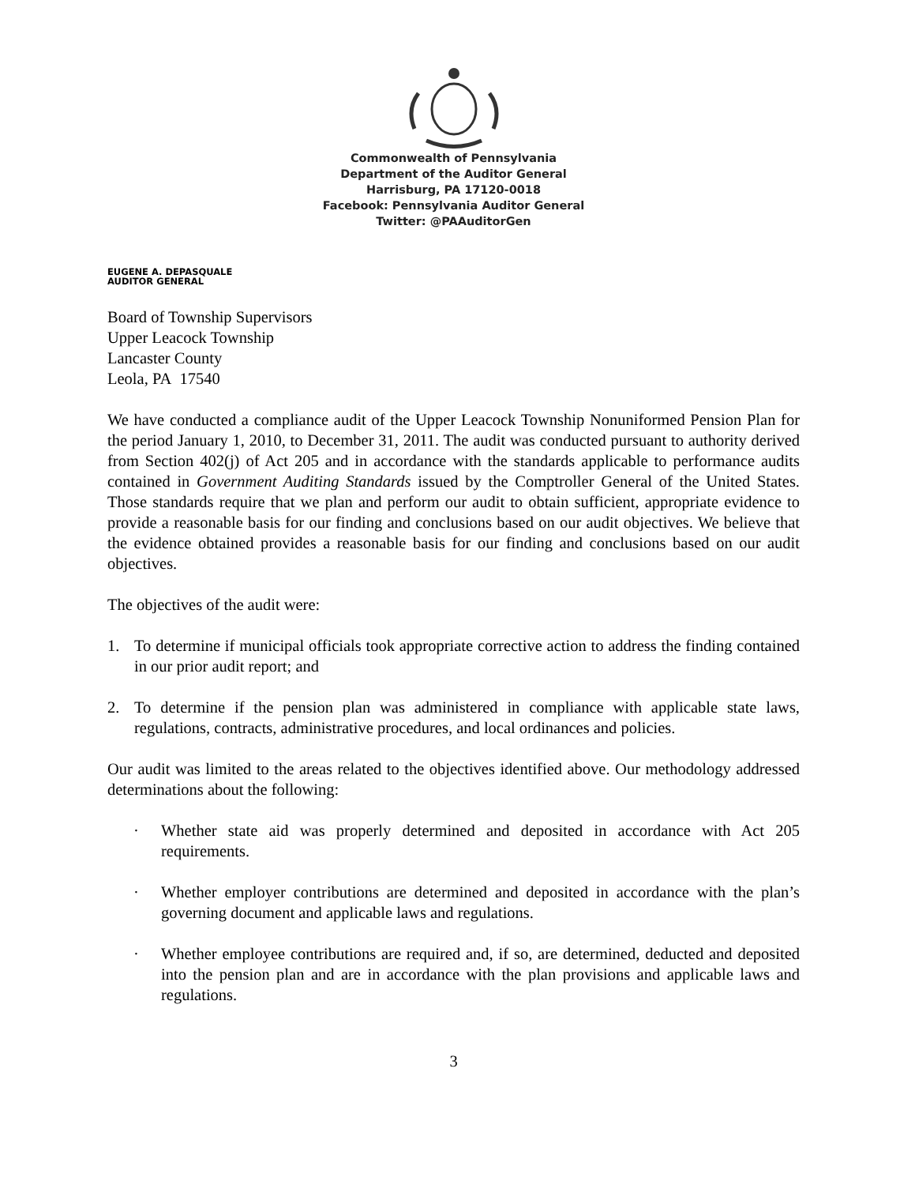Commonwealth of Pennsylvania
Department of the Auditor General
Harrisburg, PA 17120-0018
Facebook: Pennsylvania Auditor General
Twitter: @PAAuditorGen
EUGENE A. DEPASQUALE
AUDITOR GENERAL
Board of Township Supervisors
Upper Leacock Township
Lancaster County
Leola, PA 17540
We have conducted a compliance audit of the Upper Leacock Township Nonuniformed Pension Plan for the period January 1, 2010, to December 31, 2011. The audit was conducted pursuant to authority derived from Section 402(j) of Act 205 and in accordance with the standards applicable to performance audits contained in Government Auditing Standards issued by the Comptroller General of the United States. Those standards require that we plan and perform our audit to obtain sufficient, appropriate evidence to provide a reasonable basis for our finding and conclusions based on our audit objectives. We believe that the evidence obtained provides a reasonable basis for our finding and conclusions based on our audit objectives.
The objectives of the audit were:
1. To determine if municipal officials took appropriate corrective action to address the finding contained in our prior audit report; and
2. To determine if the pension plan was administered in compliance with applicable state laws, regulations, contracts, administrative procedures, and local ordinances and policies.
Our audit was limited to the areas related to the objectives identified above. Our methodology addressed determinations about the following:
· Whether state aid was properly determined and deposited in accordance with Act 205 requirements.
· Whether employer contributions are determined and deposited in accordance with the plan’s governing document and applicable laws and regulations.
· Whether employee contributions are required and, if so, are determined, deducted and deposited into the pension plan and are in accordance with the plan provisions and applicable laws and regulations.
3